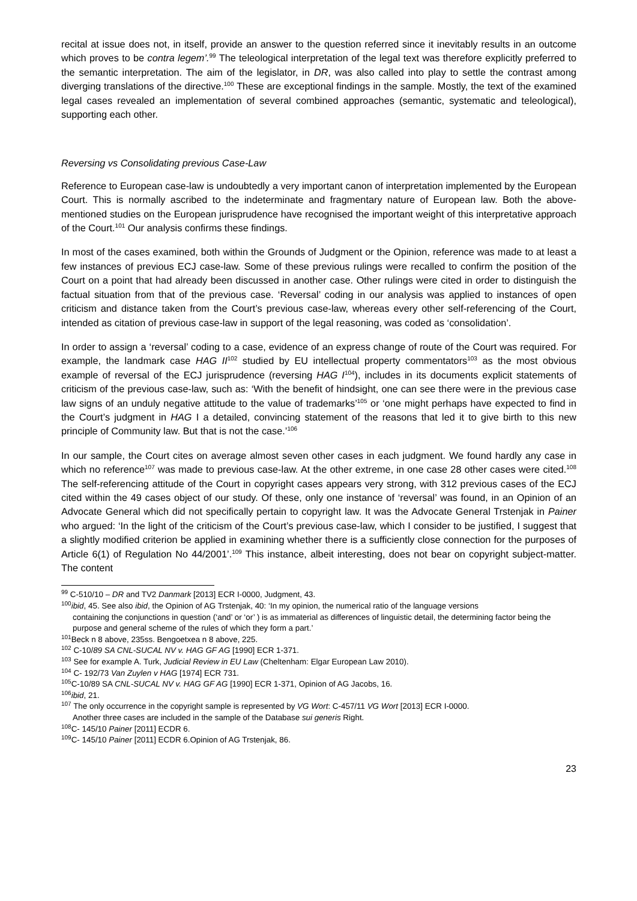recital at issue does not, in itself, provide an answer to the question referred since it inevitably results in an outcome which proves to be contra legem’.<sup>99</sup> The teleological interpretation of the legal text was therefore explicitly preferred to the semantic interpretation. The aim of the legislator, in DR, was also called into play to settle the contrast among diverging translations of the directive.<sup>100</sup> These are exceptional findings in the sample. Mostly, the text of the examined legal cases revealed an implementation of several combined approaches (semantic, systematic and teleological), supporting each other.
Reversing vs Consolidating previous Case-Law
Reference to European case-law is undoubtedly a very important canon of interpretation implemented by the European Court. This is normally ascribed to the indeterminate and fragmentary nature of European law. Both the above-mentioned studies on the European jurisprudence have recognised the important weight of this interpretative approach of the Court.<sup>101</sup> Our analysis confirms these findings.
In most of the cases examined, both within the Grounds of Judgment or the Opinion, reference was made to at least a few instances of previous ECJ case-law. Some of these previous rulings were recalled to confirm the position of the Court on a point that had already been discussed in another case. Other rulings were cited in order to distinguish the factual situation from that of the previous case. ‘Reversal’ coding in our analysis was applied to instances of open criticism and distance taken from the Court’s previous case-law, whereas every other self-referencing of the Court, intended as citation of previous case-law in support of the legal reasoning, was coded as ‘consolidation’.
In order to assign a ‘reversal’ coding to a case, evidence of an express change of route of the Court was required. For example, the landmark case HAG II<sup>102</sup> studied by EU intellectual property commentators<sup>103</sup> as the most obvious example of reversal of the ECJ jurisprudence (reversing HAG I<sup>104</sup>), includes in its documents explicit statements of criticism of the previous case-law, such as: ‘With the benefit of hindsight, one can see there were in the previous case law signs of an unduly negative attitude to the value of trademarks’<sup>105</sup> or ‘one might perhaps have expected to find in the Court’s judgment in HAG I a detailed, convincing statement of the reasons that led it to give birth to this new principle of Community law. But that is not the case.’<sup>106</sup>
In our sample, the Court cites on average almost seven other cases in each judgment. We found hardly any case in which no reference<sup>107</sup> was made to previous case-law. At the other extreme, in one case 28 other cases were cited.<sup>108</sup> The self-referencing attitude of the Court in copyright cases appears very strong, with 312 previous cases of the ECJ cited within the 49 cases object of our study. Of these, only one instance of ‘reversal’ was found, in an Opinion of an Advocate General which did not specifically pertain to copyright law. It was the Advocate General Trstenjak in Painer who argued: ‘In the light of the criticism of the Court’s previous case-law, which I consider to be justified, I suggest that a slightly modified criterion be applied in examining whether there is a sufficiently close connection for the purposes of Article 6(1) of Regulation No 44/2001’.<sup>109</sup> This instance, albeit interesting, does not bear on copyright subject-matter. The content
<sup>99</sup> C-510/10 – DR and TV2 Danmark [2013] ECR I-0000, Judgment, 43.
<sup>100</sup> ibid, 45. See also ibid, the Opinion of AG Trstenjak, 40: ‘In my opinion, the numerical ratio of the language versions
containing the conjunctions in question (‘and’ or ‘or’ ) is as immaterial as differences of linguistic detail, the determining factor being the purpose and general scheme of the rules of which they form a part.’
<sup>101</sup> Beck n 8 above, 235ss. Bengoetxea n 8 above, 225.
<sup>102</sup> C-10/89 SA CNL-SUCAL NV v. HAG GF AG [1990] ECR 1-371.
<sup>103</sup> See for example A. Turk, Judicial Review in EU Law (Cheltenham: Elgar European Law 2010).
<sup>104</sup> C- 192/73 Van Zuylen v HAG [1974] ECR 731.
<sup>105</sup>C-10/89 SA CNL-SUCAL NV v. HAG GF AG [1990] ECR 1-371, Opinion of AG Jacobs, 16.
<sup>106</sup> ibid, 21.
<sup>107</sup> The only occurrence in the copyright sample is represented by VG Wort: C-457/11 VG Wort [2013] ECR I-0000.
Another three cases are included in the sample of the Database sui generis Right.
<sup>108</sup>C- 145/10 Painer [2011] ECDR 6.
<sup>109</sup>C- 145/10 Painer [2011] ECDR 6.Opinion of AG Trstenjak, 86.
23